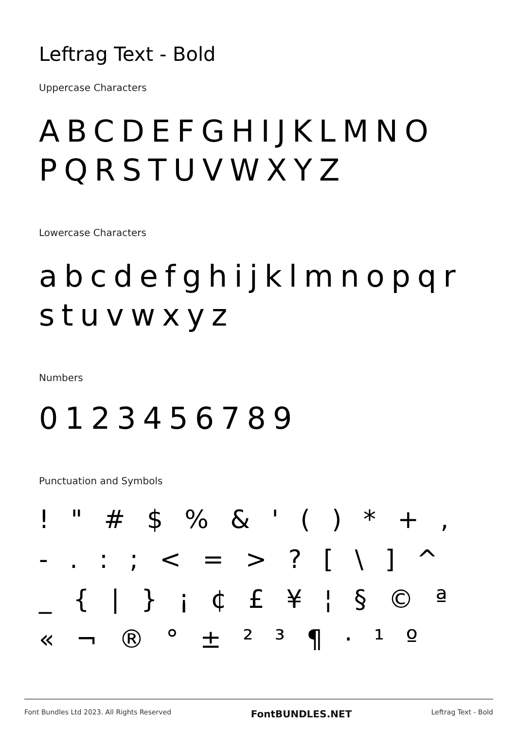Leftrag Text - Bold
Uppercase Characters
ABCDEFGHIJKLMNO
PQRSTUVWXYZ
Lowercase Characters
abcdefghijklmnopqr
stuvwxyz
Numbers
0123456789
Punctuation and Symbols
! " # $ % & ' ( ) * + ,
- . : ; < = > ? [ \ ] ^
_ { | } ¡ ¢ £ ¥ ¦ § © ª
« ¬ ® ° ± ² ³ ¶ · ¹ º
Font Bundles Ltd 2023. All Rights Reserved FontBUNDLES.NET Leftrag Text - Bold